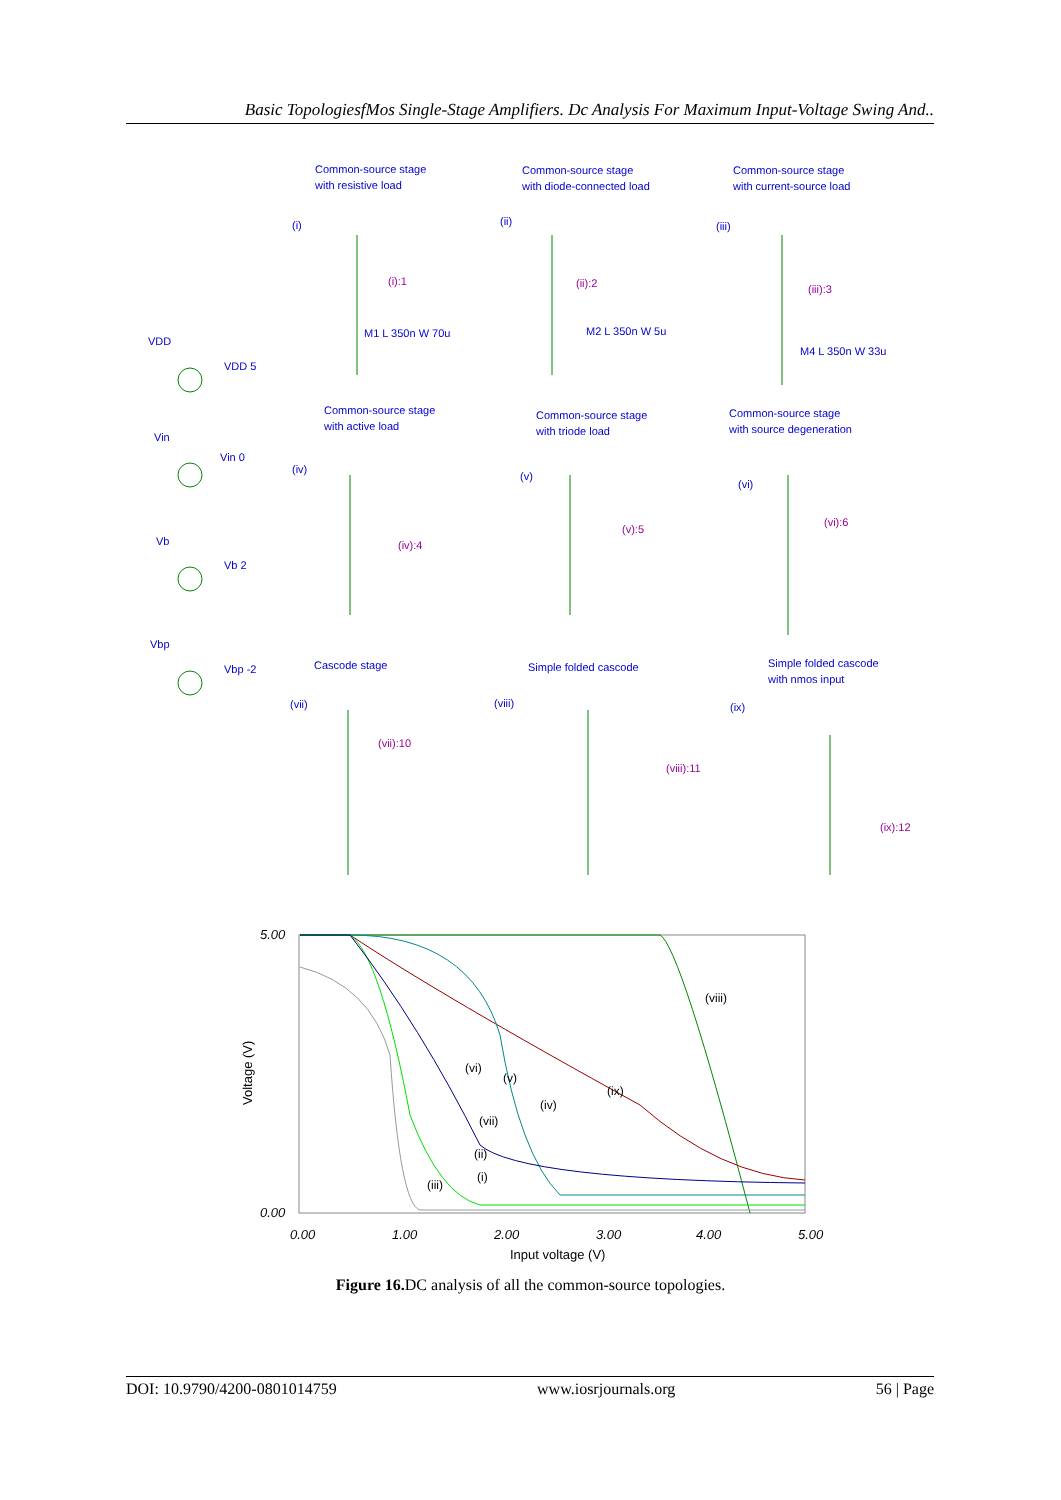Basic TopologiesfMos Single-Stage Amplifiers. Dc Analysis For Maximum Input-Voltage Swing And..
Common-source stage
with resistive load
Common-source stage
with diode-connected load
Common-source stage
with current-source load
Common-source stage
with active load
Common-source stage
with triode load
Common-source stage
with source degeneration
Cascode stage
Simple folded cascode
Simple folded cascode
with nmos input
VDD
VDD 5
Vin
Vin 0
Vb
Vb 2
Vbp
Vbp -2
(i)
M1 L 350n W 70u
(ii)
M2 L 350n W 5u
(iii)
M4 L 350n W 33u
(iv)
(v)
(vi)
(vii)
(viii)
(ix)
(i):1
(ii):2
(iii):3
(iv):4
(v):5
(vi):6
(vii):10
(viii):11
(ix):12
5.00
0.00
0.00
1.00
2.00
3.00
4.00
5.00
Input voltage (V)
Voltage (V)
(viii)
(ix)
(iv)
(v)
(vi)
(vii)
(ii)
(i)
(iii)
Figure 16. DC analysis of all the common-source topologies.
DOI: 10.9790/4200-0801014759 www.iosrjournals.org 56 | Page